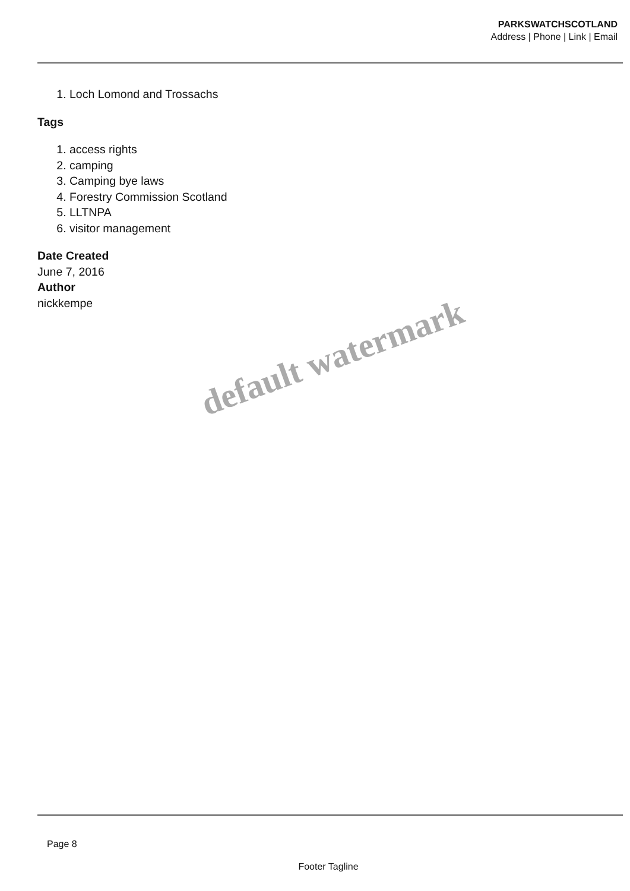PARKSWATCHSCOTLAND
Address | Phone | Link | Email
1. Loch Lomond and Trossachs
Tags
1. access rights
2. camping
3. Camping bye laws
4. Forestry Commission Scotland
5. LLTNPA
6. visitor management
Date Created
June 7, 2016
Author
nickkempe
default watermark
Page 8
Footer Tagline